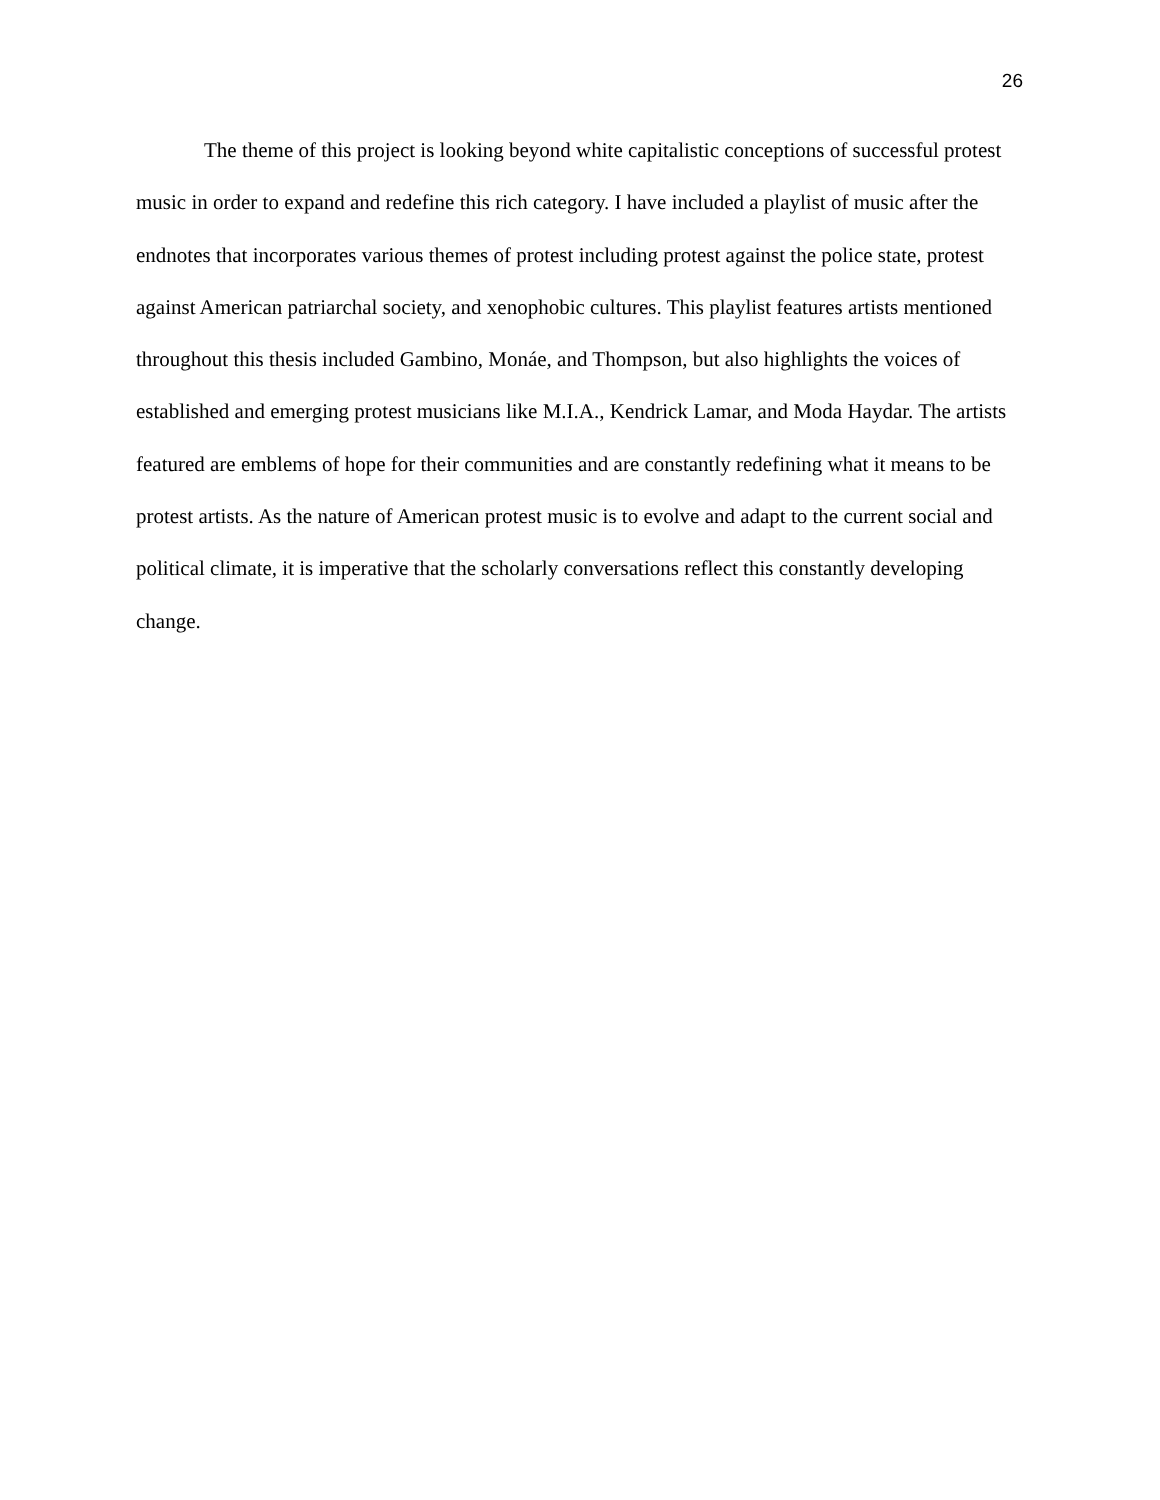26
The theme of this project is looking beyond white capitalistic conceptions of successful protest music in order to expand and redefine this rich category. I have included a playlist of music after the endnotes that incorporates various themes of protest including protest against the police state, protest against American patriarchal society, and xenophobic cultures. This playlist features artists mentioned throughout this thesis included Gambino, Monáe, and Thompson, but also highlights the voices of established and emerging protest musicians like M.I.A., Kendrick Lamar, and Moda Haydar. The artists featured are emblems of hope for their communities and are constantly redefining what it means to be protest artists. As the nature of American protest music is to evolve and adapt to the current social and political climate, it is imperative that the scholarly conversations reflect this constantly developing change.